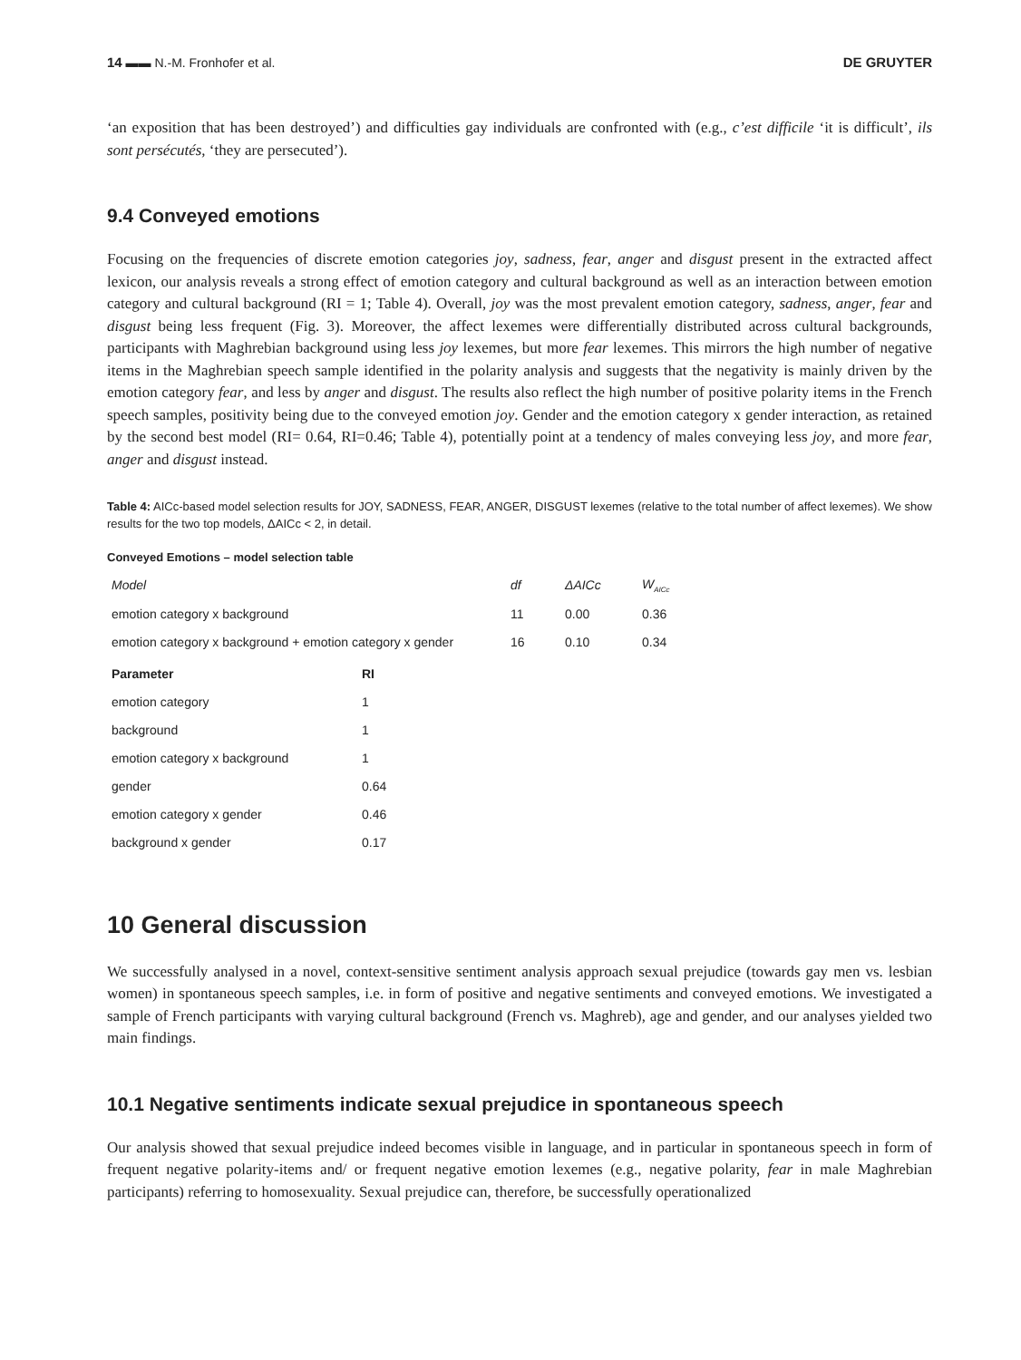14 ▬▬ N.-M. Fronhofer et al. DE GRUYTER
‘an exposition that has been destroyed’) and difficulties gay individuals are confronted with (e.g., c’est difficile ‘it is difficult’, ils sont persécutés, ‘they are persecuted’).
9.4 Conveyed emotions
Focusing on the frequencies of discrete emotion categories joy, sadness, fear, anger and disgust present in the extracted affect lexicon, our analysis reveals a strong effect of emotion category and cultural background as well as an interaction between emotion category and cultural background (RI = 1; Table 4). Overall, joy was the most prevalent emotion category, sadness, anger, fear and disgust being less frequent (Fig. 3). Moreover, the affect lexemes were differentially distributed across cultural backgrounds, participants with Maghrebian background using less joy lexemes, but more fear lexemes. This mirrors the high number of negative items in the Maghrebian speech sample identified in the polarity analysis and suggests that the negativity is mainly driven by the emotion category fear, and less by anger and disgust. The results also reflect the high number of positive polarity items in the French speech samples, positivity being due to the conveyed emotion joy. Gender and the emotion category x gender interaction, as retained by the second best model (RI= 0.64, RI=0.46; Table 4), potentially point at a tendency of males conveying less joy, and more fear, anger and disgust instead.
Table 4: AICc-based model selection results for JOY, SADNESS, FEAR, ANGER, DISGUST lexemes (relative to the total number of affect lexemes). We show results for the two top models, ΔAICc < 2, in detail.
Conveyed Emotions – model selection table
| Model | df | ΔAICc | W<sub>AICc</sub> |
| emotion category x background | 11 | 0.00 | 0.36 |
| emotion category x background + emotion category x gender | 16 | 0.10 | 0.34 |
| Parameter | RI |
| --- | --- |
| emotion category | 1 |
| background | 1 |
| emotion category x background | 1 |
| gender | 0.64 |
| emotion category x gender | 0.46 |
| background x gender | 0.17 |
10 General discussion
We successfully analysed in a novel, context-sensitive sentiment analysis approach sexual prejudice (towards gay men vs. lesbian women) in spontaneous speech samples, i.e. in form of positive and negative sentiments and conveyed emotions. We investigated a sample of French participants with varying cultural background (French vs. Maghreb), age and gender, and our analyses yielded two main findings.
10.1 Negative sentiments indicate sexual prejudice in spontaneous speech
Our analysis showed that sexual prejudice indeed becomes visible in language, and in particular in spontaneous speech in form of frequent negative polarity-items and/ or frequent negative emotion lexemes (e.g., negative polarity, fear in male Maghrebian participants) referring to homosexuality. Sexual prejudice can, therefore, be successfully operationalized